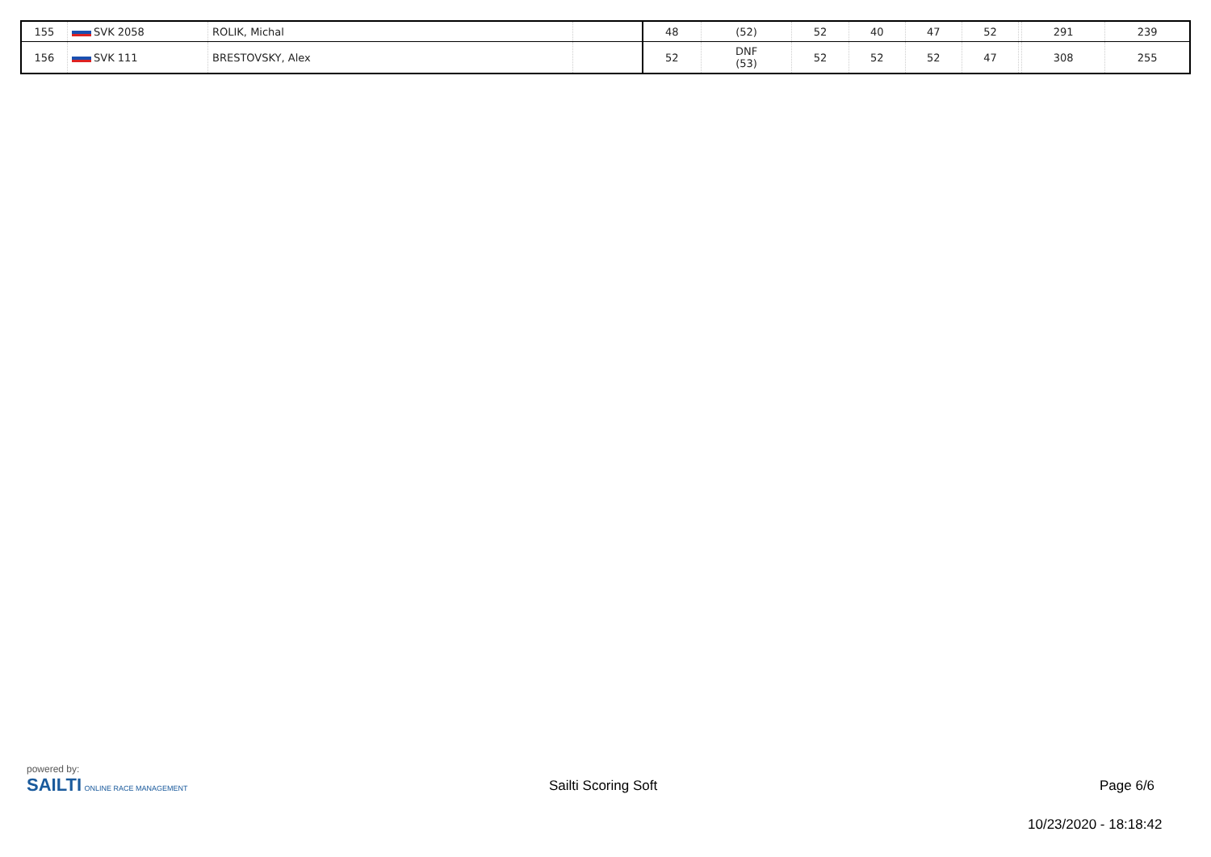| 155 | SVK 2058 | ROLIK, Michal | | 48 | (52) | 52 | 40 | 47 | 52 | | 291 | 239 |
| 156 | SVK 111 | BRESTOVSKY, Alex | | 52 | DNF (53) | 52 | 52 | 52 | 47 | | 308 | 255 |
powered by:
SAILTI ONLINE RACE MANAGEMENT
Sailti Scoring Soft Page 6/6
10/23/2020 - 18:18:42